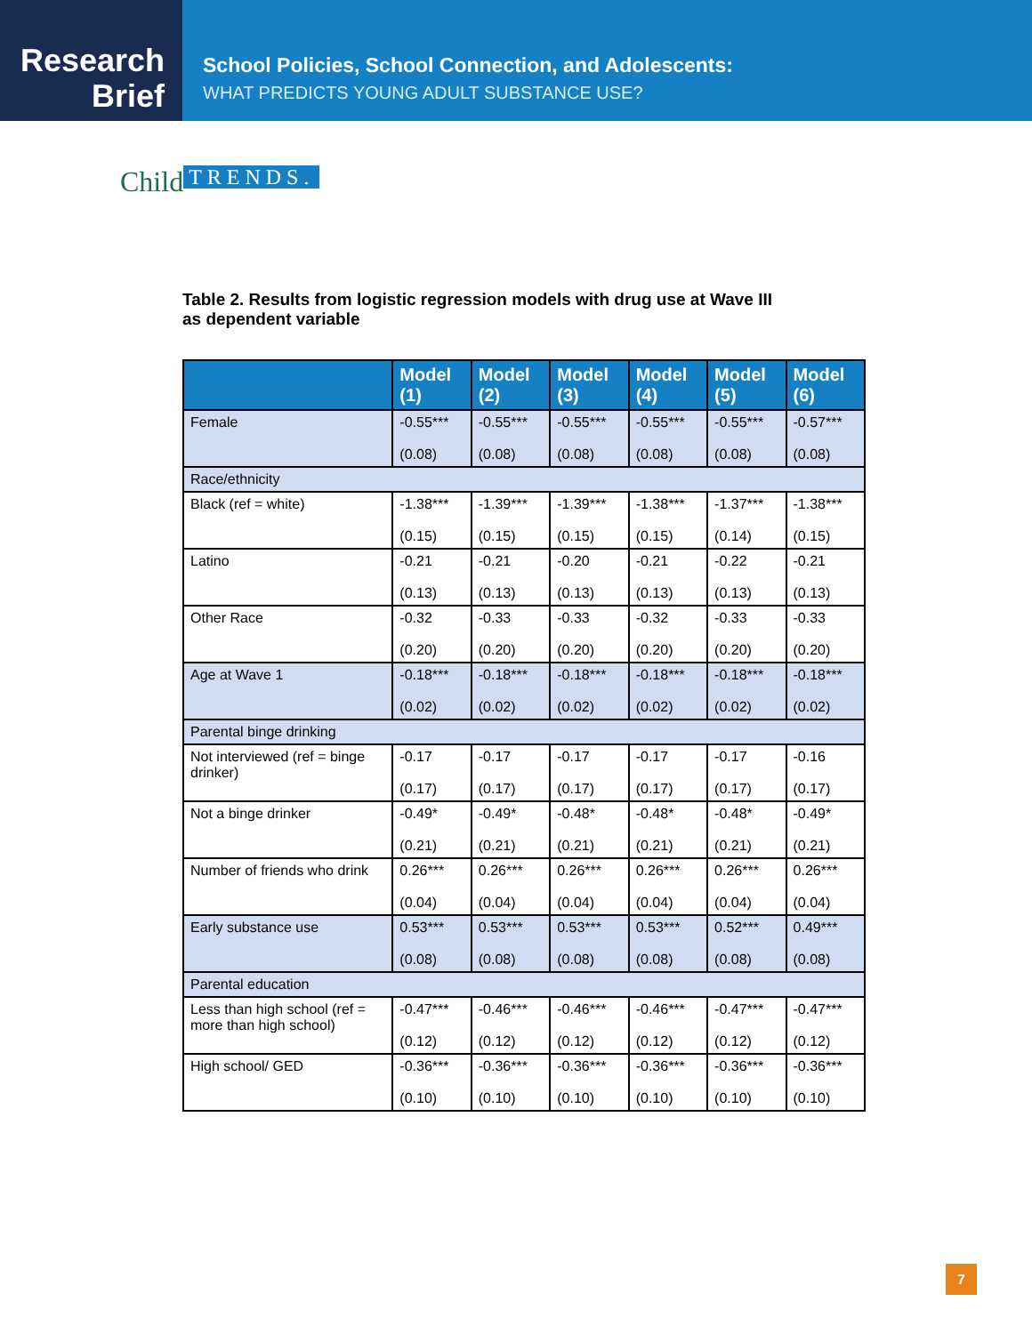Research
Brief
School Policies, School Connection, and Adolescents:
WHAT PREDICTS YOUNG ADULT SUBSTANCE USE?
Child TRENDS.
Table 2. Results from logistic regression models with drug use at Wave III as dependent variable
| | Model (1) | Model (2) | Model (3) | Model (4) | Model (5) | Model (6) |
| --- | --- | --- | --- | --- | --- | --- |
| Female | -0.55*** (0.08) | -0.55*** (0.08) | -0.55*** (0.08) | -0.55*** (0.08) | -0.55*** (0.08) | -0.57*** (0.08) |
| Race/ethnicity | | | | | | |
| Black (ref = white) | -1.38*** (0.15) | -1.39*** (0.15) | -1.39*** (0.15) | -1.38*** (0.15) | -1.37*** (0.14) | -1.38*** (0.15) |
| Latino | -0.21 (0.13) | -0.21 (0.13) | -0.20 (0.13) | -0.21 (0.13) | -0.22 (0.13) | -0.21 (0.13) |
| Other Race | -0.32 (0.20) | -0.33 (0.20) | -0.33 (0.20) | -0.32 (0.20) | -0.33 (0.20) | -0.33 (0.20) |
| Age at Wave 1 | -0.18*** (0.02) | -0.18*** (0.02) | -0.18*** (0.02) | -0.18*** (0.02) | -0.18*** (0.02) | -0.18*** (0.02) |
| Parental binge drinking | | | | | | |
| Not interviewed (ref = binge drinker) | -0.17 (0.17) | -0.17 (0.17) | -0.17 (0.17) | -0.17 (0.17) | -0.17 (0.17) | -0.16 (0.17) |
| Not a binge drinker | -0.49* (0.21) | -0.49* (0.21) | -0.48* (0.21) | -0.48* (0.21) | -0.48* (0.21) | -0.49* (0.21) |
| Number of friends who drink | 0.26*** (0.04) | 0.26*** (0.04) | 0.26*** (0.04) | 0.26*** (0.04) | 0.26*** (0.04) | 0.26*** (0.04) |
| Early substance use | 0.53*** (0.08) | 0.53*** (0.08) | 0.53*** (0.08) | 0.53*** (0.08) | 0.52*** (0.08) | 0.49*** (0.08) |
| Parental education | | | | | | |
| Less than high school (ref = more than high school) | -0.47*** (0.12) | -0.46*** (0.12) | -0.46*** (0.12) | -0.46*** (0.12) | -0.47*** (0.12) | -0.47*** (0.12) |
| High school/ GED | -0.36*** (0.10) | -0.36*** (0.10) | -0.36*** (0.10) | -0.36*** (0.10) | -0.36*** (0.10) | -0.36*** (0.10) |
7